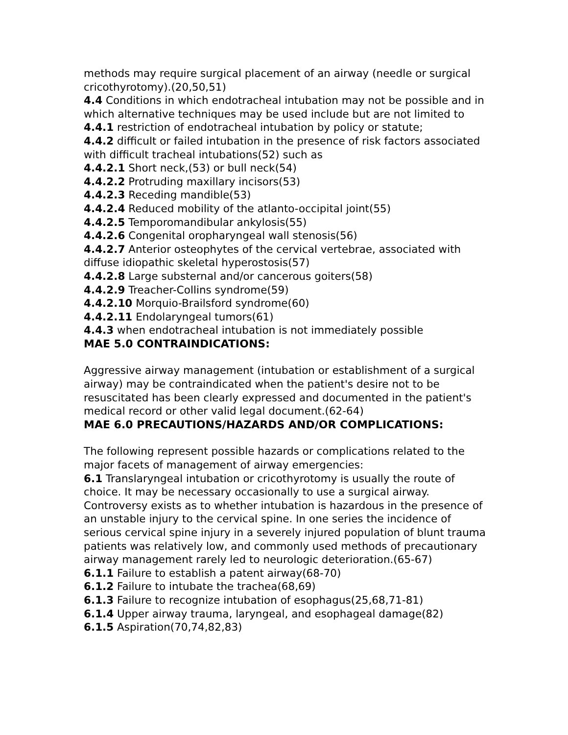methods may require surgical placement of an airway (needle or surgical cricothyrotomy).(20,50,51)
4.4 Conditions in which endotracheal intubation may not be possible and in which alternative techniques may be used include but are not limited to
4.4.1 restriction of endotracheal intubation by policy or statute;
4.4.2 difficult or failed intubation in the presence of risk factors associated with difficult tracheal intubations(52) such as
4.4.2.1 Short neck,(53) or bull neck(54)
4.4.2.2 Protruding maxillary incisors(53)
4.4.2.3 Receding mandible(53)
4.4.2.4 Reduced mobility of the atlanto-occipital joint(55)
4.4.2.5 Temporomandibular ankylosis(55)
4.4.2.6 Congenital oropharyngeal wall stenosis(56)
4.4.2.7 Anterior osteophytes of the cervical vertebrae, associated with diffuse idiopathic skeletal hyperostosis(57)
4.4.2.8 Large substernal and/or cancerous goiters(58)
4.4.2.9 Treacher-Collins syndrome(59)
4.4.2.10 Morquio-Brailsford syndrome(60)
4.4.2.11 Endolaryngeal tumors(61)
4.4.3 when endotracheal intubation is not immediately possible
MAE 5.0 CONTRAINDICATIONS:
Aggressive airway management (intubation or establishment of a surgical airway) may be contraindicated when the patient's desire not to be resuscitated has been clearly expressed and documented in the patient's medical record or other valid legal document.(62-64)
MAE 6.0 PRECAUTIONS/HAZARDS AND/OR COMPLICATIONS:
The following represent possible hazards or complications related to the major facets of management of airway emergencies:
6.1 Translaryngeal intubation or cricothyrotomy is usually the route of choice. It may be necessary occasionally to use a surgical airway. Controversy exists as to whether intubation is hazardous in the presence of an unstable injury to the cervical spine. In one series the incidence of serious cervical spine injury in a severely injured population of blunt trauma patients was relatively low, and commonly used methods of precautionary airway management rarely led to neurologic deterioration.(65-67)
6.1.1 Failure to establish a patent airway(68-70)
6.1.2 Failure to intubate the trachea(68,69)
6.1.3 Failure to recognize intubation of esophagus(25,68,71-81)
6.1.4 Upper airway trauma, laryngeal, and esophageal damage(82)
6.1.5 Aspiration(70,74,82,83)